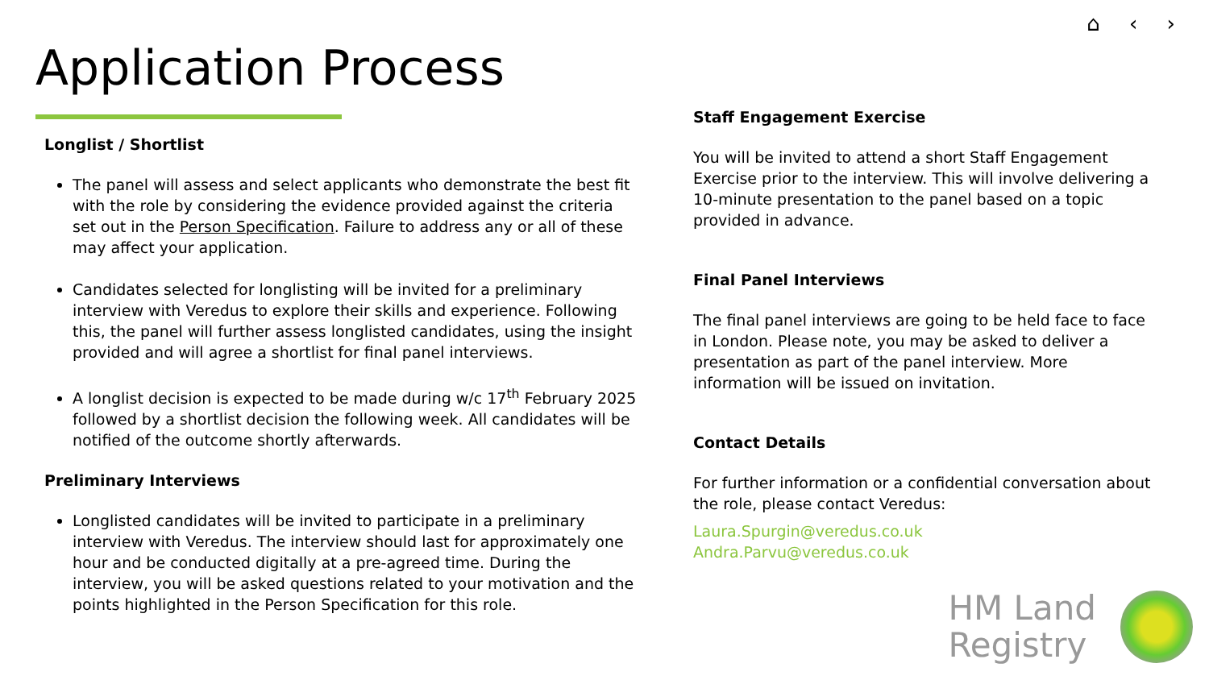⌂ ‹ ›
Application Process
Longlist / Shortlist
The panel will assess and select applicants who demonstrate the best fit with the role by considering the evidence provided against the criteria set out in the Person Specification. Failure to address any or all of these may affect your application.
Candidates selected for longlisting will be invited for a preliminary interview with Veredus to explore their skills and experience. Following this, the panel will further assess longlisted candidates, using the insight provided and will agree a shortlist for final panel interviews.
A longlist decision is expected to be made during w/c 17<sup>th</sup> February 2025 followed by a shortlist decision the following week. All candidates will be notified of the outcome shortly afterwards.
Preliminary Interviews
Longlisted candidates will be invited to participate in a preliminary interview with Veredus. The interview should last for approximately one hour and be conducted digitally at a pre-agreed time. During the interview, you will be asked questions related to your motivation and the points highlighted in the Person Specification for this role.
Staff Engagement Exercise
You will be invited to attend a short Staff Engagement Exercise prior to the interview. This will involve delivering a 10-minute presentation to the panel based on a topic provided in advance.
Final Panel Interviews
The final panel interviews are going to be held face to face in London. Please note, you may be asked to deliver a presentation as part of the panel interview. More information will be issued on invitation.
Contact Details
For further information or a confidential conversation about the role, please contact Veredus:
Laura.Spurgin@veredus.co.uk
Andra.Parvu@veredus.co.uk
HM Land
Registry